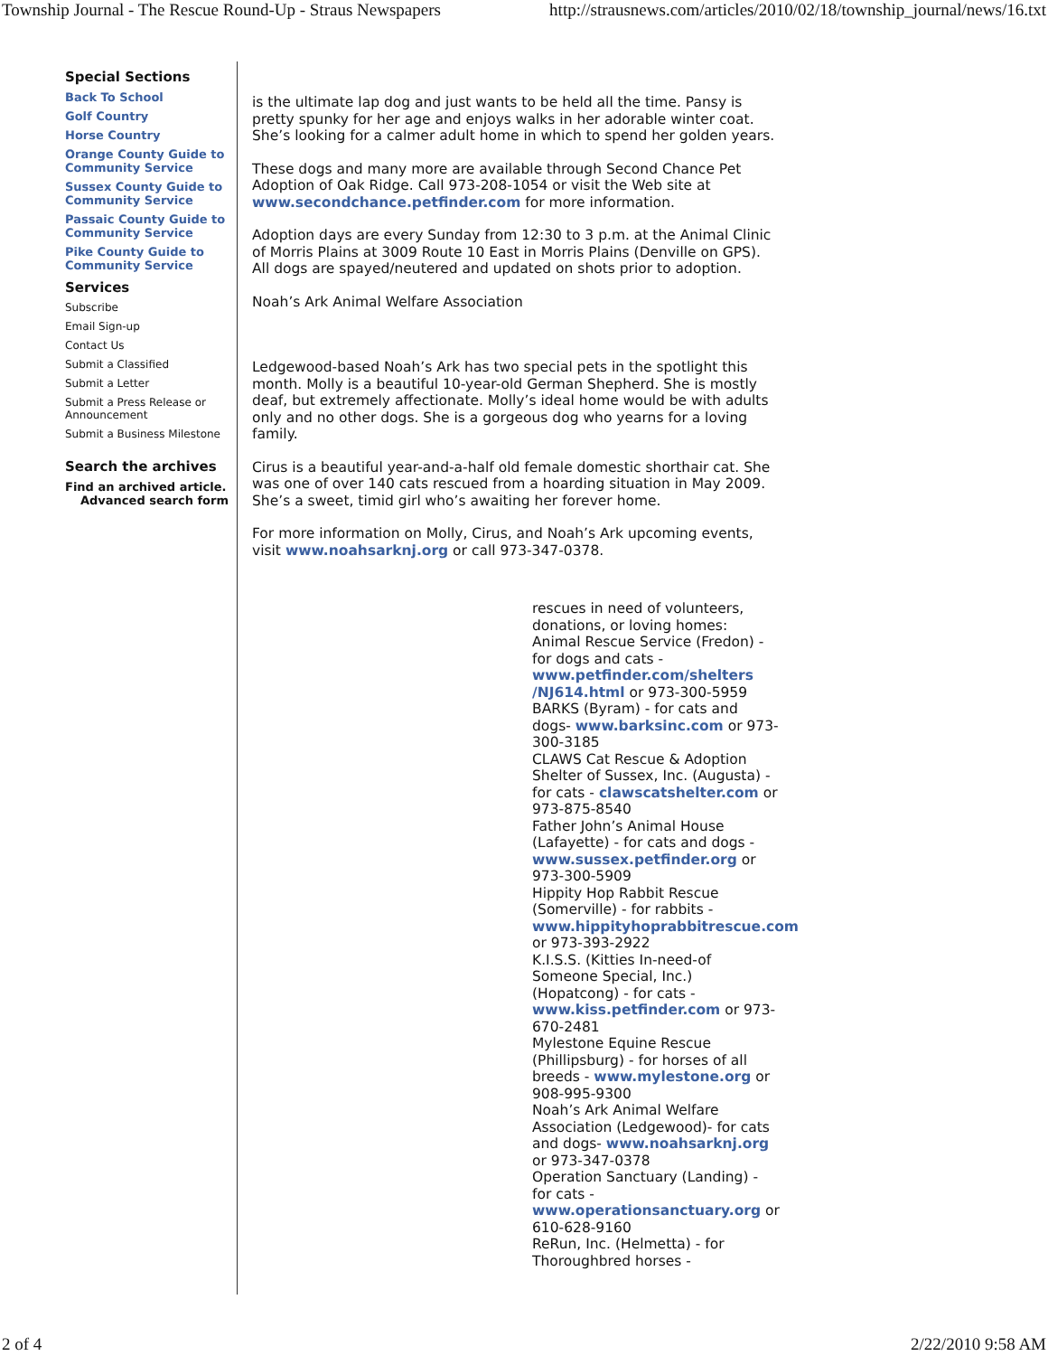Township Journal - The Rescue Round-Up - Straus Newspapers http://strausnews.com/articles/2010/02/18/township_journal/news/16.txt
Special Sections
Back To School
Golf Country
Horse Country
Orange County Guide to Community Service
Sussex County Guide to Community Service
Passaic County Guide to Community Service
Pike County Guide to Community Service
Services
Subscribe
Email Sign-up
Contact Us
Submit a Classified
Submit a Letter
Submit a Press Release or Announcement
Submit a Business Milestone
Search the archives
Find an archived article.
Advanced search form
is the ultimate lap dog and just wants to be held all the time. Pansy is pretty spunky for her age and enjoys walks in her adorable winter coat. She’s looking for a calmer adult home in which to spend her golden years.
These dogs and many more are available through Second Chance Pet Adoption of Oak Ridge. Call 973-208-1054 or visit the Web site at www.secondchance.petfinder.com for more information.
Adoption days are every Sunday from 12:30 to 3 p.m. at the Animal Clinic of Morris Plains at 3009 Route 10 East in Morris Plains (Denville on GPS). All dogs are spayed/neutered and updated on shots prior to adoption.
Noah’s Ark Animal Welfare Association
Ledgewood-based Noah’s Ark has two special pets in the spotlight this month. Molly is a beautiful 10-year-old German Shepherd. She is mostly deaf, but extremely affectionate. Molly’s ideal home would be with adults only and no other dogs. She is a gorgeous dog who yearns for a loving family.
Cirus is a beautiful year-and-a-half old female domestic shorthair cat. She was one of over 140 cats rescued from a hoarding situation in May 2009. She’s a sweet, timid girl who’s awaiting her forever home.
For more information on Molly, Cirus, and Noah’s Ark upcoming events, visit www.noahsarknj.org or call 973-347-0378.
rescues in need of volunteers, donations, or loving homes:
Animal Rescue Service (Fredon) - for dogs and cats - www.petfinder.com/shelters /NJ614.html or 973-300-5959
BARKS (Byram) - for cats and dogs- www.barksinc.com or 973-300-3185
CLAWS Cat Rescue & Adoption Shelter of Sussex, Inc. (Augusta) - for cats - clawscatshelter.com or 973-875-8540
Father John’s Animal House (Lafayette) - for cats and dogs - www.sussex.petfinder.org or 973-300-5909
Hippity Hop Rabbit Rescue (Somerville) - for rabbits - www.hippityhoprabbitrescue.com or 973-393-2922
K.I.S.S. (Kitties In-need-of Someone Special, Inc.) (Hopatcong) - for cats - www.kiss.petfinder.com or 973-670-2481
Mylestone Equine Rescue (Phillipsburg) - for horses of all breeds - www.mylestone.org or 908-995-9300
Noah’s Ark Animal Welfare Association (Ledgewood)- for cats and dogs- www.noahsarknj.org or 973-347-0378
Operation Sanctuary (Landing) - for cats - www.operationsanctuary.org or 610-628-9160
ReRun, Inc. (Helmetta) - for Thoroughbred horses -
2 of 4 2/22/2010 9:58 AM